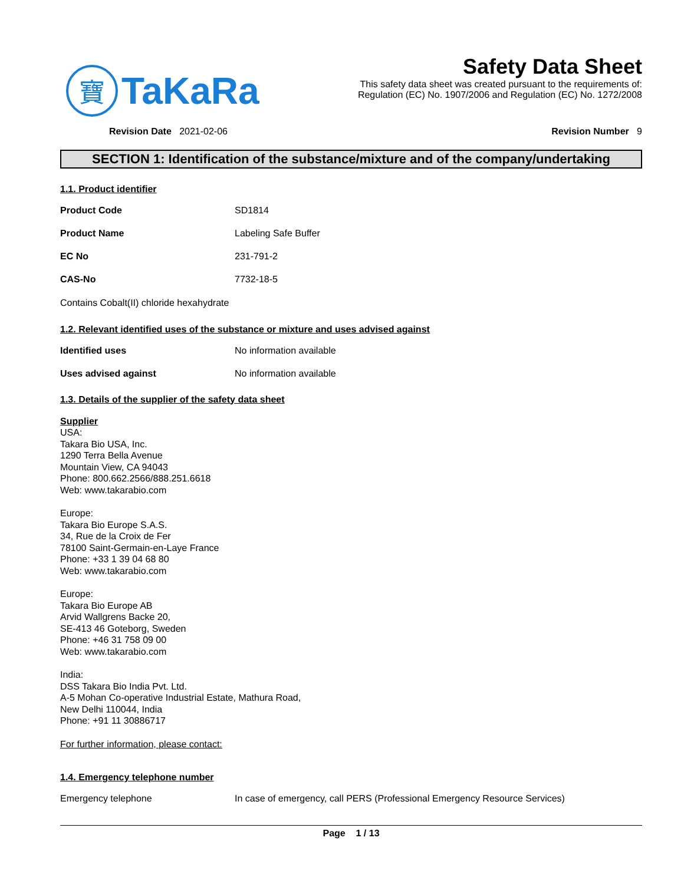寶
TaKaRa
Safety Data Sheet
This safety data sheet was created pursuant to the requirements of:
Regulation (EC) No. 1907/2006 and Regulation (EC) No. 1272/2008
Revision Date 2021-02-06 Revision Number 9
SECTION 1: Identification of the substance/mixture and of the company/undertaking
1.1. Product identifier
Product Code SD1814
Product Name Labeling Safe Buffer
EC No 231-791-2
CAS-No 7732-18-5
Contains Cobalt(II) chloride hexahydrate
1.2. Relevant identified uses of the substance or mixture and uses advised against
Identified uses No information available
Uses advised against No information available
1.3. Details of the supplier of the safety data sheet
Supplier
USA:
Takara Bio USA, Inc.
1290 Terra Bella Avenue
Mountain View, CA 94043
Phone: 800.662.2566/888.251.6618
Web: www.takarabio.com
Europe:
Takara Bio Europe S.A.S.
34, Rue de la Croix de Fer
78100 Saint-Germain-en-Laye France
Phone: +33 1 39 04 68 80
Web: www.takarabio.com
Europe:
Takara Bio Europe AB
Arvid Wallgrens Backe 20,
SE-413 46 Goteborg, Sweden
Phone: +46 31 758 09 00
Web: www.takarabio.com
India:
DSS Takara Bio India Pvt. Ltd.
A-5 Mohan Co-operative Industrial Estate, Mathura Road,
New Delhi 110044, India
Phone: +91 11 30886717
For further information, please contact:
1.4. Emergency telephone number
Emergency telephone In case of emergency, call PERS (Professional Emergency Resource Services)
Page 1 / 13